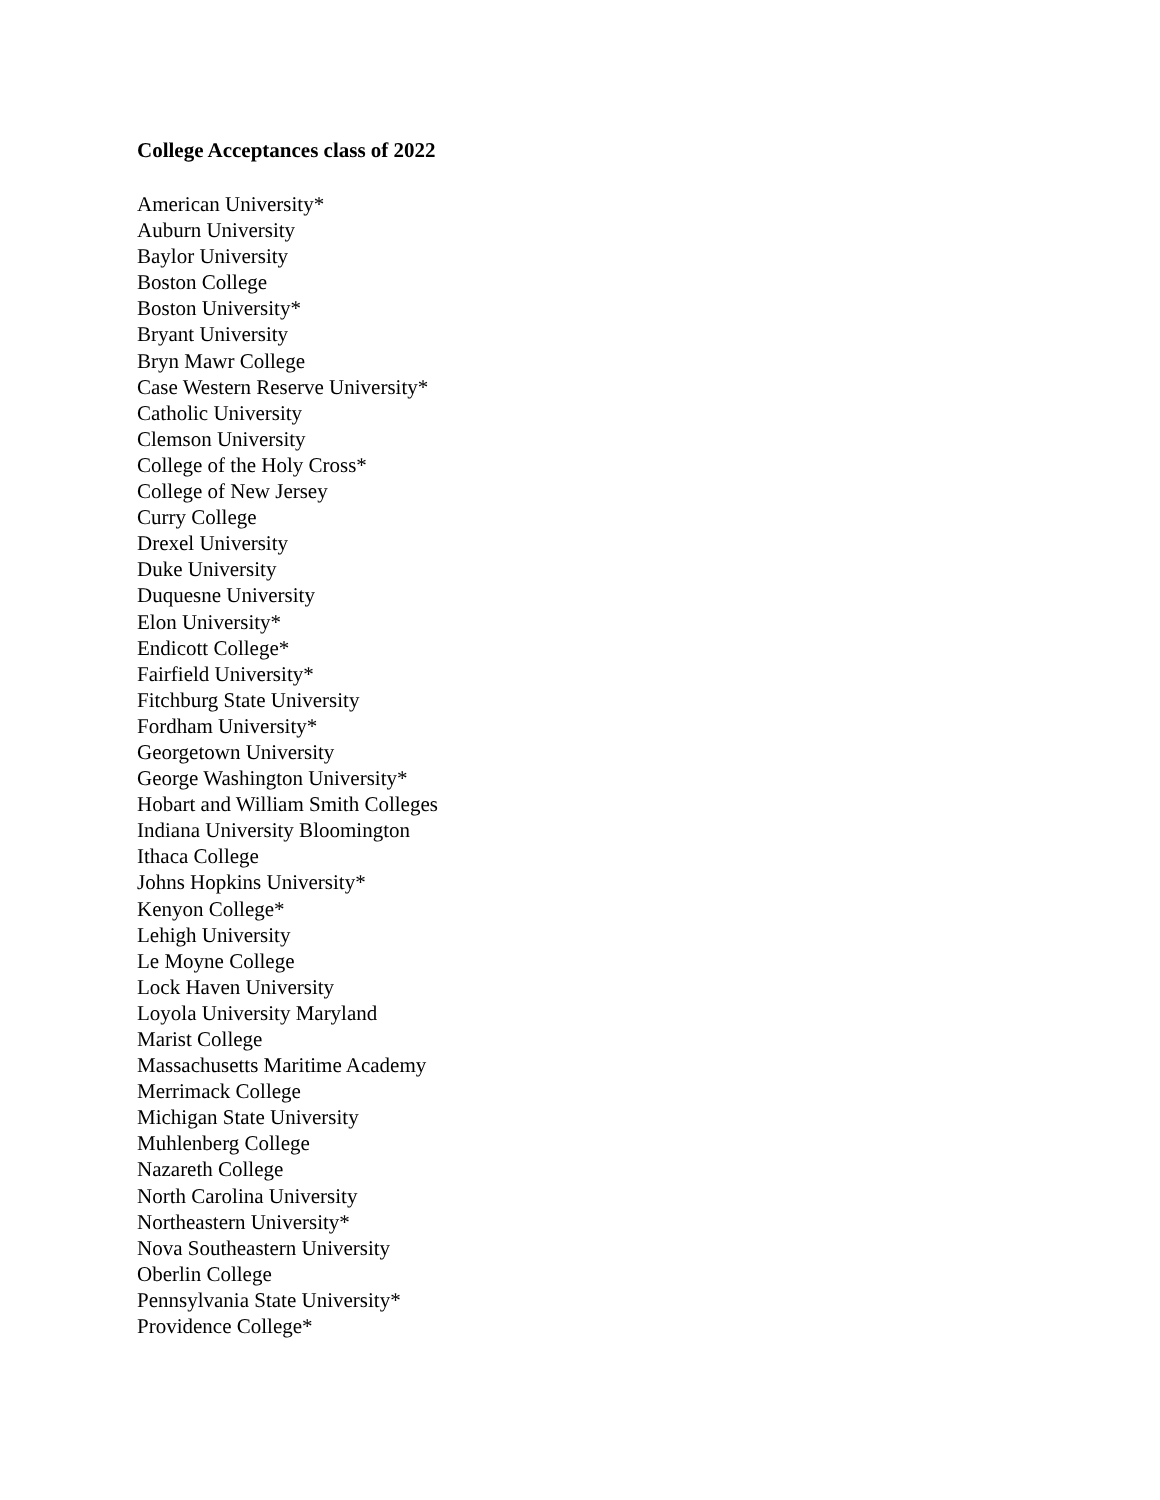College Acceptances class of 2022
American University*
Auburn University
Baylor University
Boston College
Boston University*
Bryant University
Bryn Mawr College
Case Western Reserve University*
Catholic University
Clemson University
College of the Holy Cross*
College of New Jersey
Curry College
Drexel University
Duke University
Duquesne University
Elon University*
Endicott College*
Fairfield University*
Fitchburg State University
Fordham University*
Georgetown University
George Washington University*
Hobart and William Smith Colleges
Indiana University Bloomington
Ithaca College
Johns Hopkins University*
Kenyon College*
Lehigh University
Le Moyne College
Lock Haven University
Loyola University Maryland
Marist College
Massachusetts Maritime Academy
Merrimack College
Michigan State University
Muhlenberg College
Nazareth College
North Carolina University
Northeastern University*
Nova Southeastern University
Oberlin College
Pennsylvania State University*
Providence College*